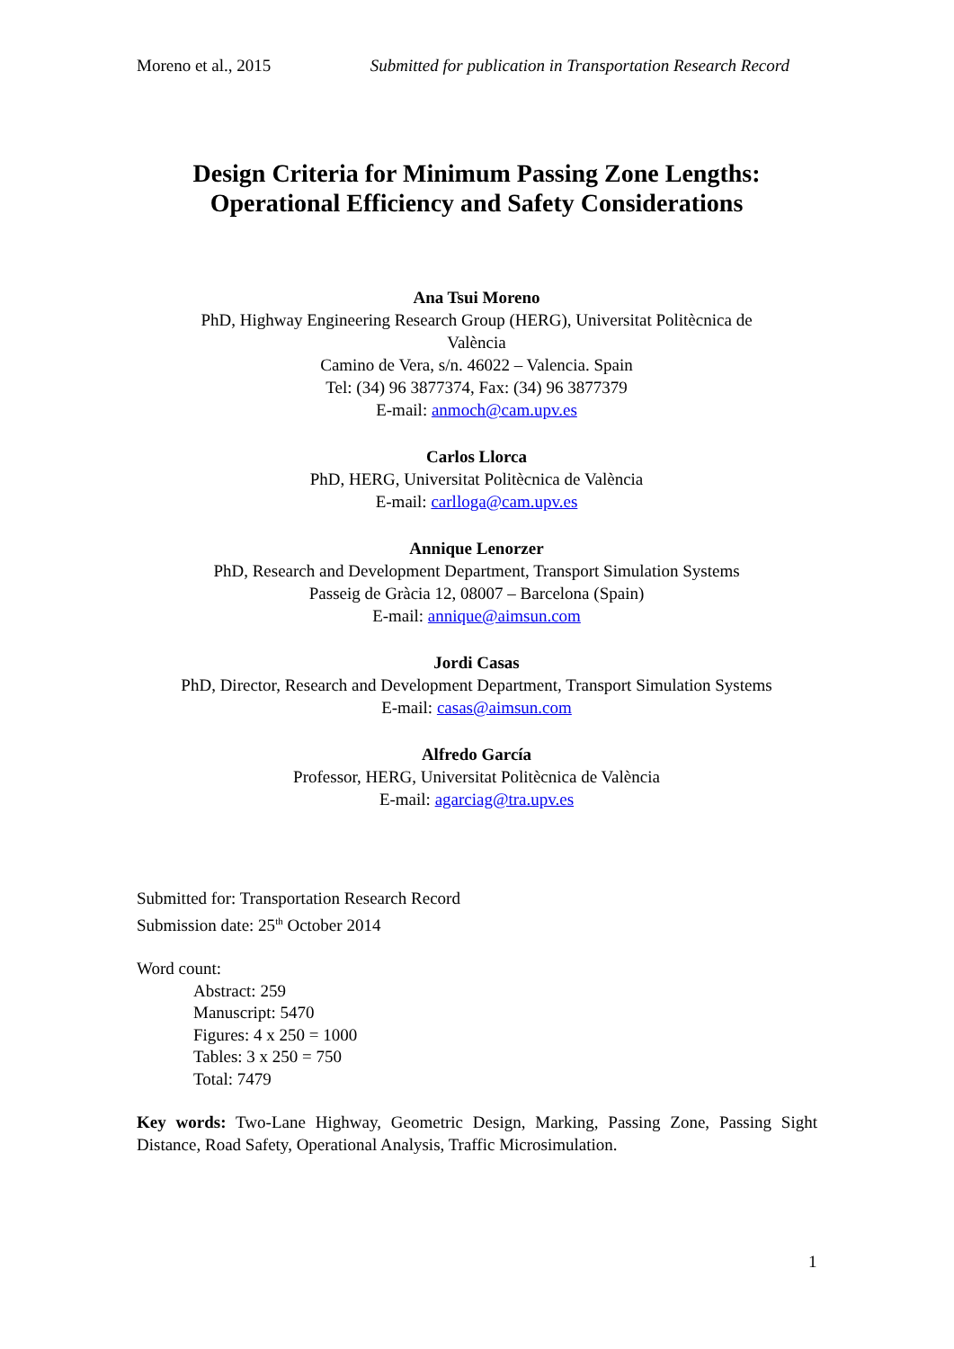Moreno et al., 2015 Submitted for publication in Transportation Research Record
Design Criteria for Minimum Passing Zone Lengths:
Operational Efficiency and Safety Considerations
Ana Tsui Moreno
PhD, Highway Engineering Research Group (HERG), Universitat Politècnica de
València
Camino de Vera, s/n. 46022 – Valencia. Spain
Tel: (34) 96 3877374, Fax: (34) 96 3877379
E-mail: anmoch@cam.upv.es
Carlos Llorca
PhD, HERG, Universitat Politècnica de València
E-mail: carlloga@cam.upv.es
Annique Lenorzer
PhD, Research and Development Department, Transport Simulation Systems
Passeig de Gràcia 12, 08007 – Barcelona (Spain)
E-mail: annique@aimsun.com
Jordi Casas
PhD, Director, Research and Development Department, Transport Simulation Systems
E-mail: casas@aimsun.com
Alfredo García
Professor, HERG, Universitat Politècnica de València
E-mail: agarciag@tra.upv.es
Submitted for: Transportation Research Record
Submission date: 25<sup>th</sup> October 2014
Word count:
Abstract: 259
Manuscript: 5470
Figures: 4 x 250 = 1000
Tables: 3 x 250 = 750
Total: 7479
Key words: Two-Lane Highway, Geometric Design, Marking, Passing Zone, Passing Sight Distance, Road Safety, Operational Analysis, Traffic Microsimulation.
1